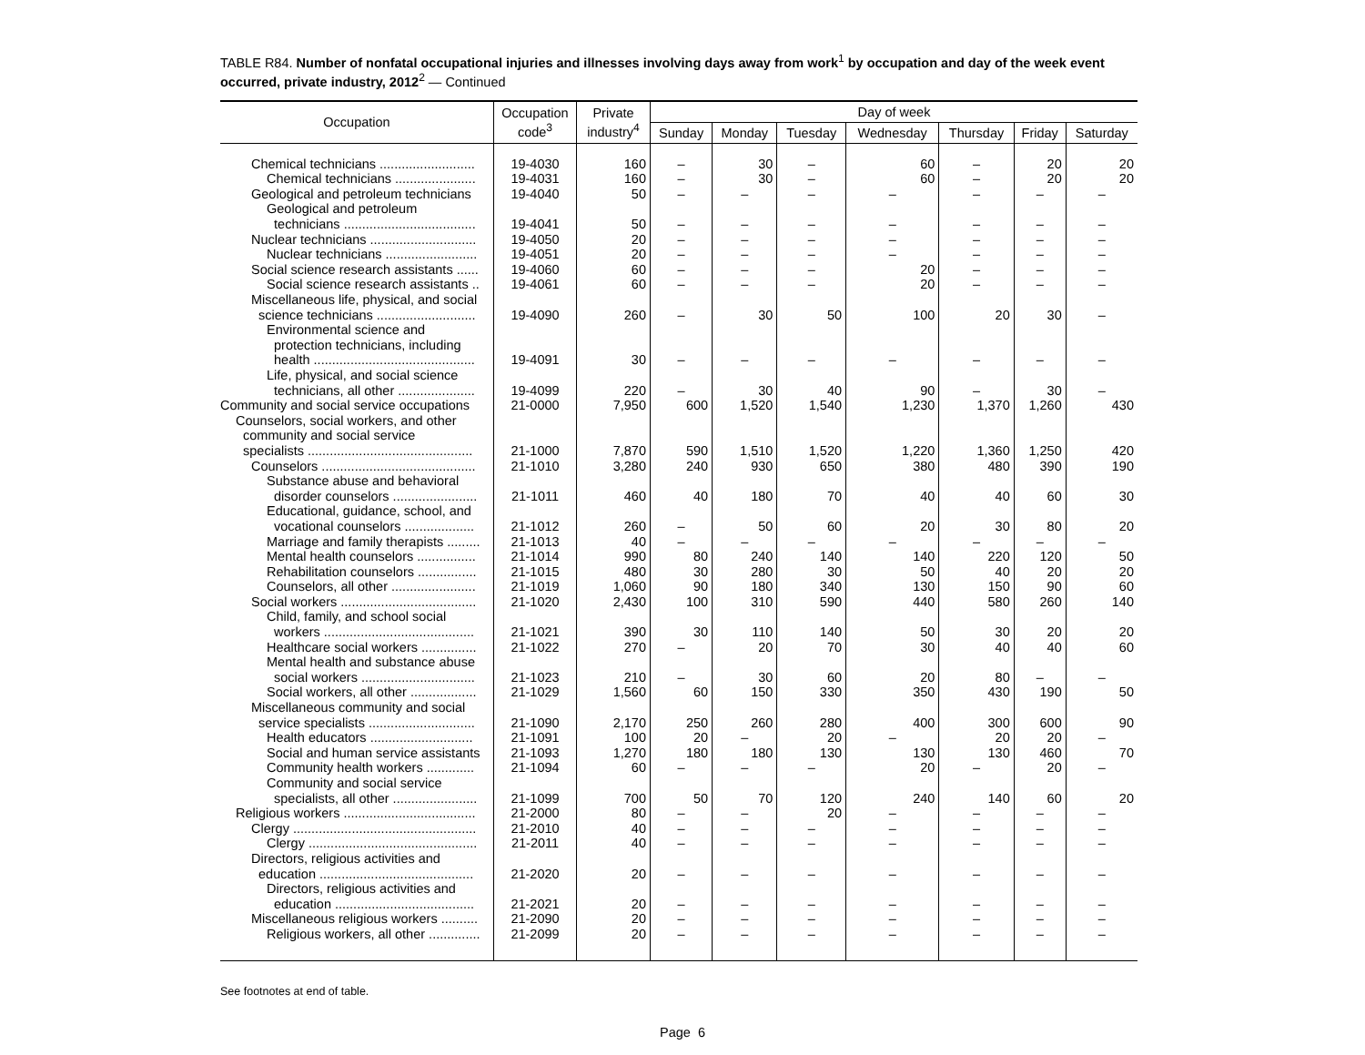TABLE R84. Number of nonfatal occupational injuries and illnesses involving days away from work<sup>1</sup> by occupation and day of the week event occurred, private industry, 2012<sup>2</sup> — Continued
| Occupation | Occupation code<sup>3</sup> | Private industry<sup>4</sup> | Day of week | | | | | | |
| --- | --- | --- | --- | --- | --- | --- | --- | --- | --- |
| | | | Sunday | Monday | Tuesday | Wednesday | Thursday | Friday | Saturday |
| Chemical technicians .......................... | 19-4030 | 160 | – | 30 | – | 60 | – | 20 | 20 |
| Chemical technicians ...................... | 19-4031 | 160 | – | 30 | – | 60 | – | 20 | 20 |
| Geological and petroleum technicians | 19-4040 | 50 | – | – | – | – | – | – | – |
| Geological and petroleum technicians .................................... | 19-4041 | 50 | – | – | – | – | – | – | – |
| Nuclear technicians ............................. | 19-4050 | 20 | – | – | – | – | – | – | – |
| Nuclear technicians ......................... | 19-4051 | 20 | – | – | – | – | – | – | – |
| Social science research assistants ...... | 19-4060 | 60 | – | – | – | 20 | – | – | – |
| Social science research assistants .. | 19-4061 | 60 | – | – | – | 20 | – | – | – |
| Miscellaneous life, physical, and social science technicians ........................... | 19-4090 | 260 | – | 30 | 50 | 100 | 20 | 30 | – |
| Environmental science and protection technicians, including health ............................................ | 19-4091 | 30 | – | – | – | – | – | – | – |
| Life, physical, and social science technicians, all other ..................... | 19-4099 | 220 | – | 30 | 40 | 90 | – | 30 | – |
| Community and social service occupations | 21-0000 | 7,950 | 600 | 1,520 | 1,540 | 1,230 | 1,370 | 1,260 | 430 |
| Counselors, social workers, and other community and social service specialists ............................................. | 21-1000 | 7,870 | 590 | 1,510 | 1,520 | 1,220 | 1,360 | 1,250 | 420 |
| Counselors .......................................... | 21-1010 | 3,280 | 240 | 930 | 650 | 380 | 480 | 390 | 190 |
| Substance abuse and behavioral disorder counselors ....................... | 21-1011 | 460 | 40 | 180 | 70 | 40 | 40 | 60 | 30 |
| Educational, guidance, school, and vocational counselors ................... | 21-1012 | 260 | – | 50 | 60 | 20 | 30 | 80 | 20 |
| Marriage and family therapists ......... | 21-1013 | 40 | – | – | – | – | – | – | – |
| Mental health counselors ................ | 21-1014 | 990 | 80 | 240 | 140 | 140 | 220 | 120 | 50 |
| Rehabilitation counselors ................ | 21-1015 | 480 | 30 | 280 | 30 | 50 | 40 | 20 | 20 |
| Counselors, all other ....................... | 21-1019 | 1,060 | 90 | 180 | 340 | 130 | 150 | 90 | 60 |
| Social workers ..................................... | 21-1020 | 2,430 | 100 | 310 | 590 | 440 | 580 | 260 | 140 |
| Child, family, and school social workers ......................................... | 21-1021 | 390 | 30 | 110 | 140 | 50 | 30 | 20 | 20 |
| Healthcare social workers ............... | 21-1022 | 270 | – | 20 | 70 | 30 | 40 | 40 | 60 |
| Mental health and substance abuse social workers ............................... | 21-1023 | 210 | – | 30 | 60 | 20 | 80 | – | – |
| Social workers, all other .................. | 21-1029 | 1,560 | 60 | 150 | 330 | 350 | 430 | 190 | 50 |
| Miscellaneous community and social service specialists ............................. | 21-1090 | 2,170 | 250 | 260 | 280 | 400 | 300 | 600 | 90 |
| Health educators ............................ | 21-1091 | 100 | 20 | – | 20 | – | 20 | 20 | – |
| Social and human service assistants | 21-1093 | 1,270 | 180 | 180 | 130 | 130 | 130 | 460 | 70 |
| Community health workers ............. | 21-1094 | 60 | – | – | – | 20 | – | 20 | – |
| Community and social service specialists, all other ....................... | 21-1099 | 700 | 50 | 70 | 120 | 240 | 140 | 60 | 20 |
| Religious workers .................................... | 21-2000 | 80 | – | – | 20 | – | – | – | – |
| Clergy .................................................. | 21-2010 | 40 | – | – | – | – | – | – | – |
| Clergy .............................................. | 21-2011 | 40 | – | – | – | – | – | – | – |
| Directors, religious activities and education .......................................... | 21-2020 | 20 | – | – | – | – | – | – | – |
| Directors, religious activities and education ...................................... | 21-2021 | 20 | – | – | – | – | – | – | – |
| Miscellaneous religious workers .......... | 21-2090 | 20 | – | – | – | – | – | – | – |
| Religious workers, all other .............. | 21-2099 | 20 | – | – | – | – | – | – | – |
See footnotes at end of table.
Page 6